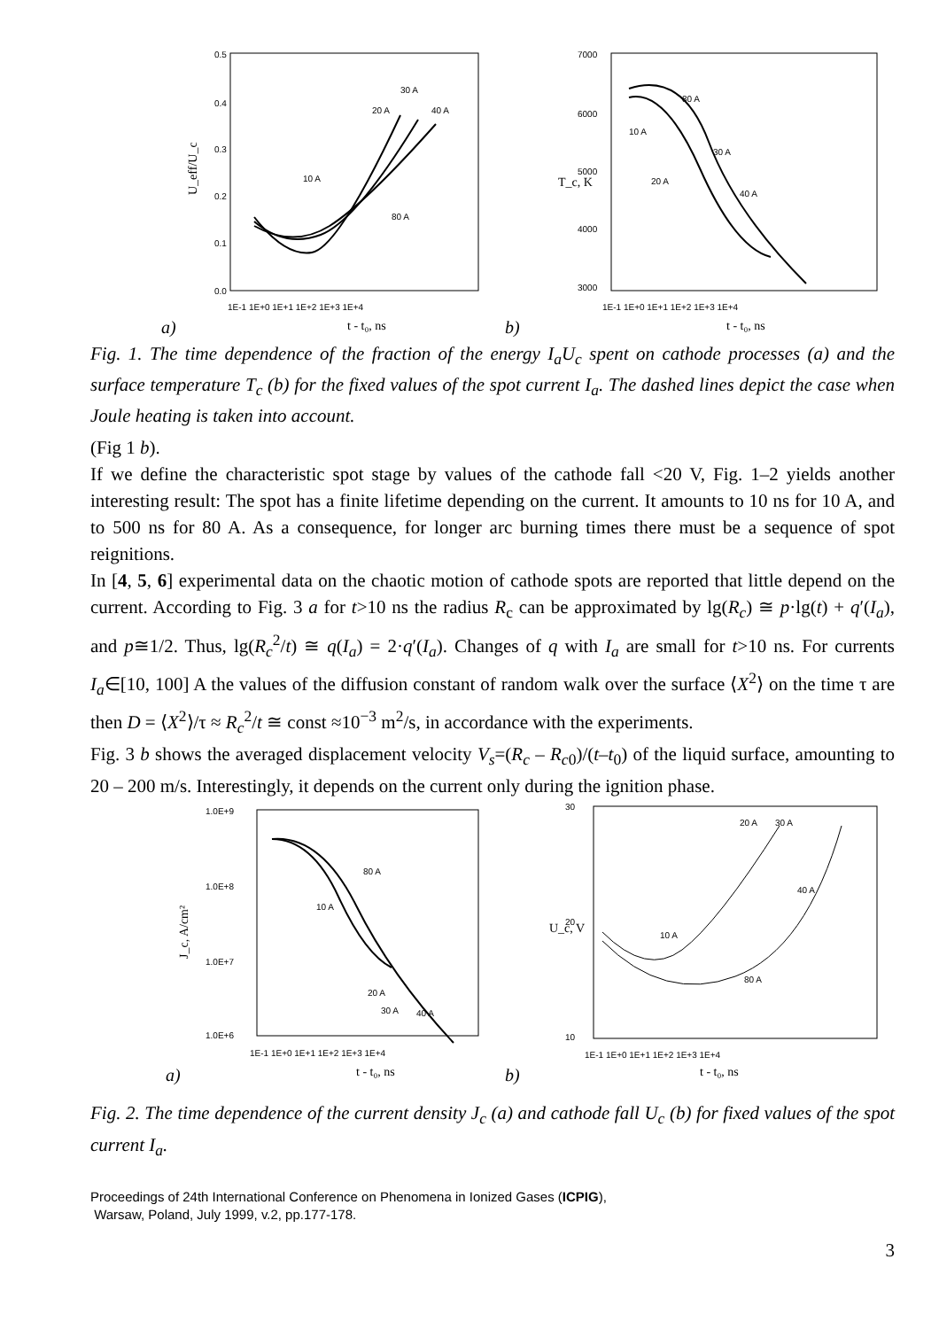0.5
0.4
0.3
0.2
0.1
0.0
1E-1 1E+0 1E+1 1E+2 1E+3 1E+4
t - t₀, ns
a)
U_eff/U_c
10 A
30 A
20 A
40 A
80 A
7000
6000
5000
4000
3000
1E-1 1E+0 1E+1 1E+2 1E+3 1E+4
t - t₀, ns
b)
T_c, K
80 A
10 A
30 A
20 A
40 A
Fig. 1. The time dependence of the fraction of the energy I<sub>a</sub>U<sub>c</sub> spent on cathode processes (a) and the surface temperature T<sub>c</sub> (b) for the fixed values of the spot current I<sub>a</sub>. The dashed lines depict the case when Joule heating is taken into account.
(Fig 1 b).
If we define the characteristic spot stage by values of the cathode fall <20 V, Fig. 1–2 yields another interesting result: The spot has a finite lifetime depending on the current. It amounts to 10 ns for 10 A, and to 500 ns for 80 A. As a consequence, for longer arc burning times there must be a sequence of spot reignitions.
In [4, 5, 6] experimental data on the chaotic motion of cathode spots are reported that little depend on the current. According to Fig. 3 a for t>10 ns the radius R<sub>c</sub> can be approximated by lg(R<sub>c</sub>) ≅ p·lg(t) + q′(I<sub>a</sub>), and p≅1/2. Thus, lg(R<sub>c</sub><sup>2</sup>/t) ≅ q(I<sub>a</sub>) = 2·q′(I<sub>a</sub>). Changes of q with I<sub>a</sub> are small for t>10 ns. For currents I<sub>a</sub>∈[10, 100] A the values of the diffusion constant of random walk over the surface ⟨X<sup>2</sup>⟩ on the time τ are then D = ⟨X<sup>2</sup>⟩/τ ≈ R<sub>c</sub><sup>2</sup>/t ≅ const ≈10<sup>−3</sup> m<sup>2</sup>/s, in accordance with the experiments.
Fig. 3 b shows the averaged displacement velocity V<sub>s</sub>=(R<sub>c</sub> – R<sub>c</sub><sub>0</sub>)/(t–t<sub>0</sub>) of the liquid surface, amounting to 20 – 200 m/s. Interestingly, it depends on the current only during the ignition phase.
1.0E+9
1.0E+8
1.0E+7
1.0E+6
1E-1 1E+0 1E+1 1E+2 1E+3 1E+4
t - t₀, ns
a)
J_c, A/cm²
80 A
10 A
20 A
30 A
40 A
30
20
10
1E-1 1E+0 1E+1 1E+2 1E+3 1E+4
t - t₀, ns
b)
U_c, V
20 A
30 A
40 A
10 A
80 A
Fig. 2. The time dependence of the current density J<sub>c</sub> (a) and cathode fall U<sub>c</sub> (b) for fixed values of the spot current I<sub>a</sub>.
Proceedings of 24th International Conference on Phenomena in Ionized Gases (ICPIG),
Warsaw, Poland, July 1999, v.2, pp.177-178.
3